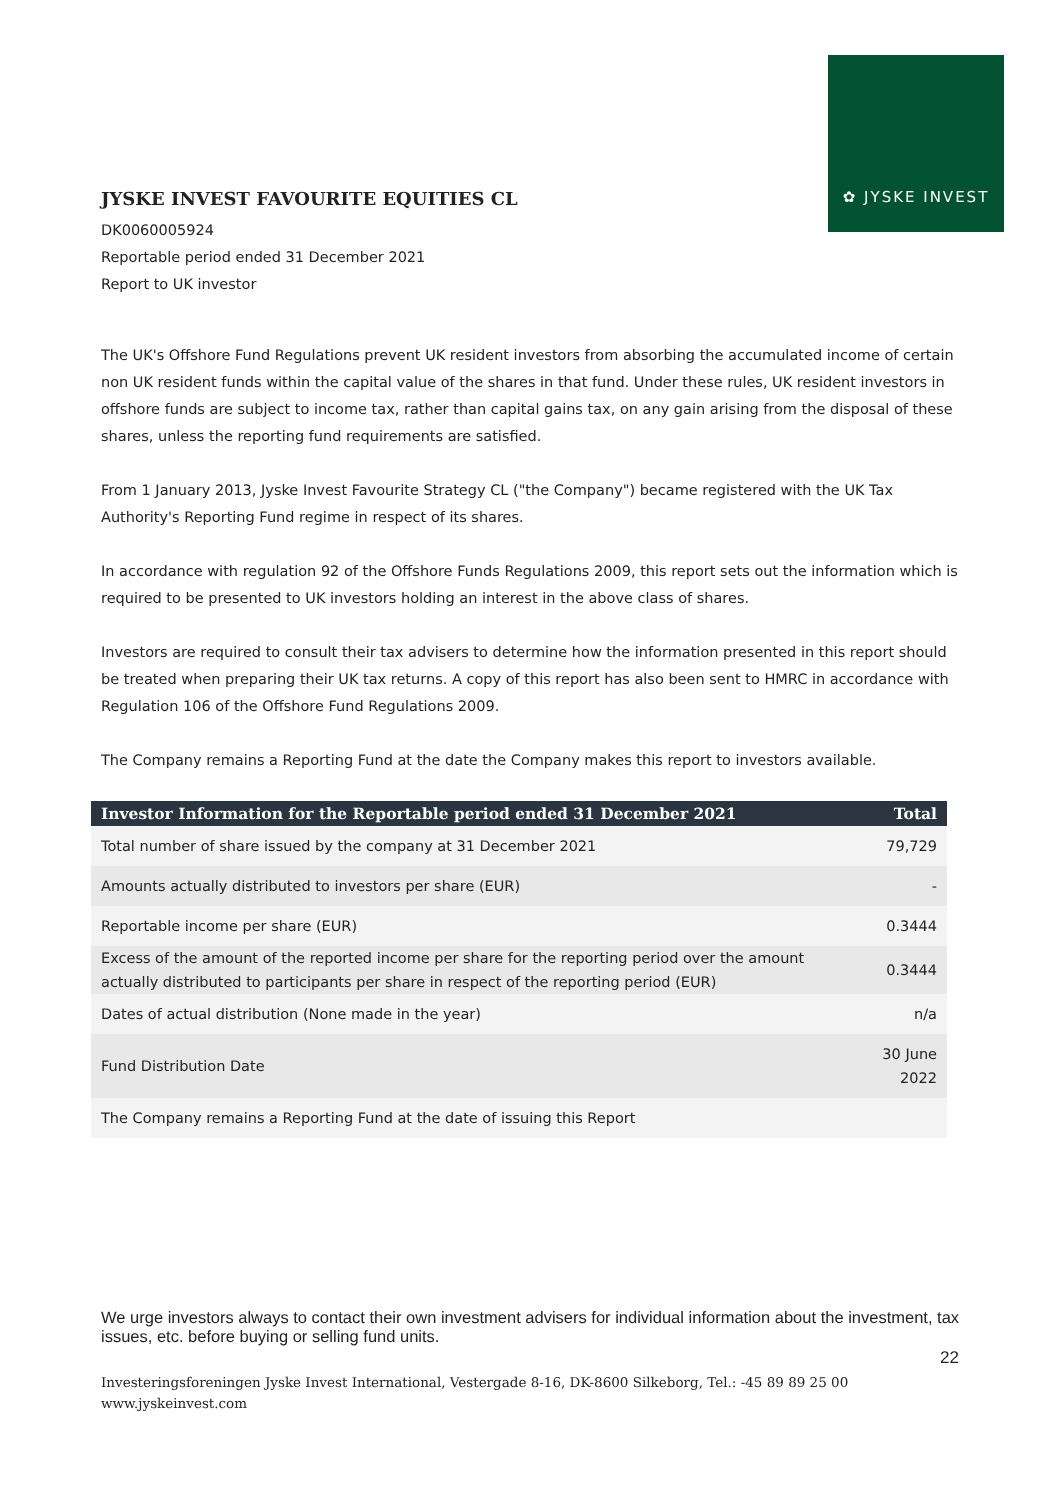✿ JYSKE INVEST
JYSKE INVEST FAVOURITE EQUITIES CL
DK0060005924
Reportable period ended 31 December 2021
Report to UK investor
The UK's Offshore Fund Regulations prevent UK resident investors from absorbing the accumulated income of certain non UK resident funds within the capital value of the shares in that fund. Under these rules, UK resident investors in offshore funds are subject to income tax, rather than capital gains tax, on any gain arising from the disposal of these shares, unless the reporting fund requirements are satisfied.
From 1 January 2013, Jyske Invest Favourite Strategy CL ("the Company") became registered with the UK Tax Authority's Reporting Fund regime in respect of its shares.
In accordance with regulation 92 of the Offshore Funds Regulations 2009, this report sets out the information which is required to be presented to UK investors holding an interest in the above class of shares.
Investors are required to consult their tax advisers to determine how the information presented in this report should be treated when preparing their UK tax returns. A copy of this report has also been sent to HMRC in accordance with Regulation 106 of the Offshore Fund Regulations 2009.
The Company remains a Reporting Fund at the date the Company makes this report to investors available.
| Investor Information for the Reportable period ended 31 December 2021 | Total |
| --- | --- |
| Total number of share issued by the company at 31 December 2021 | 79,729 |
| Amounts actually distributed to investors per share (EUR) | - |
| Reportable income per share (EUR) | 0.3444 |
| Excess of the amount of the reported income per share for the reporting period over the amount actually distributed to participants per share in respect of the reporting period (EUR) | 0.3444 |
| Dates of actual distribution (None made in the year) | n/a |
| Fund Distribution Date | 30 June 2022 |
| The Company remains a Reporting Fund at the date of issuing this Report | |
We urge investors always to contact their own investment advisers for individual information about the investment, tax issues, etc. before buying or selling fund units.
22
Investeringsforeningen Jyske Invest International, Vestergade 8-16, DK-8600 Silkeborg, Tel.: -45 89 89 25 00
www.jyskeinvest.com